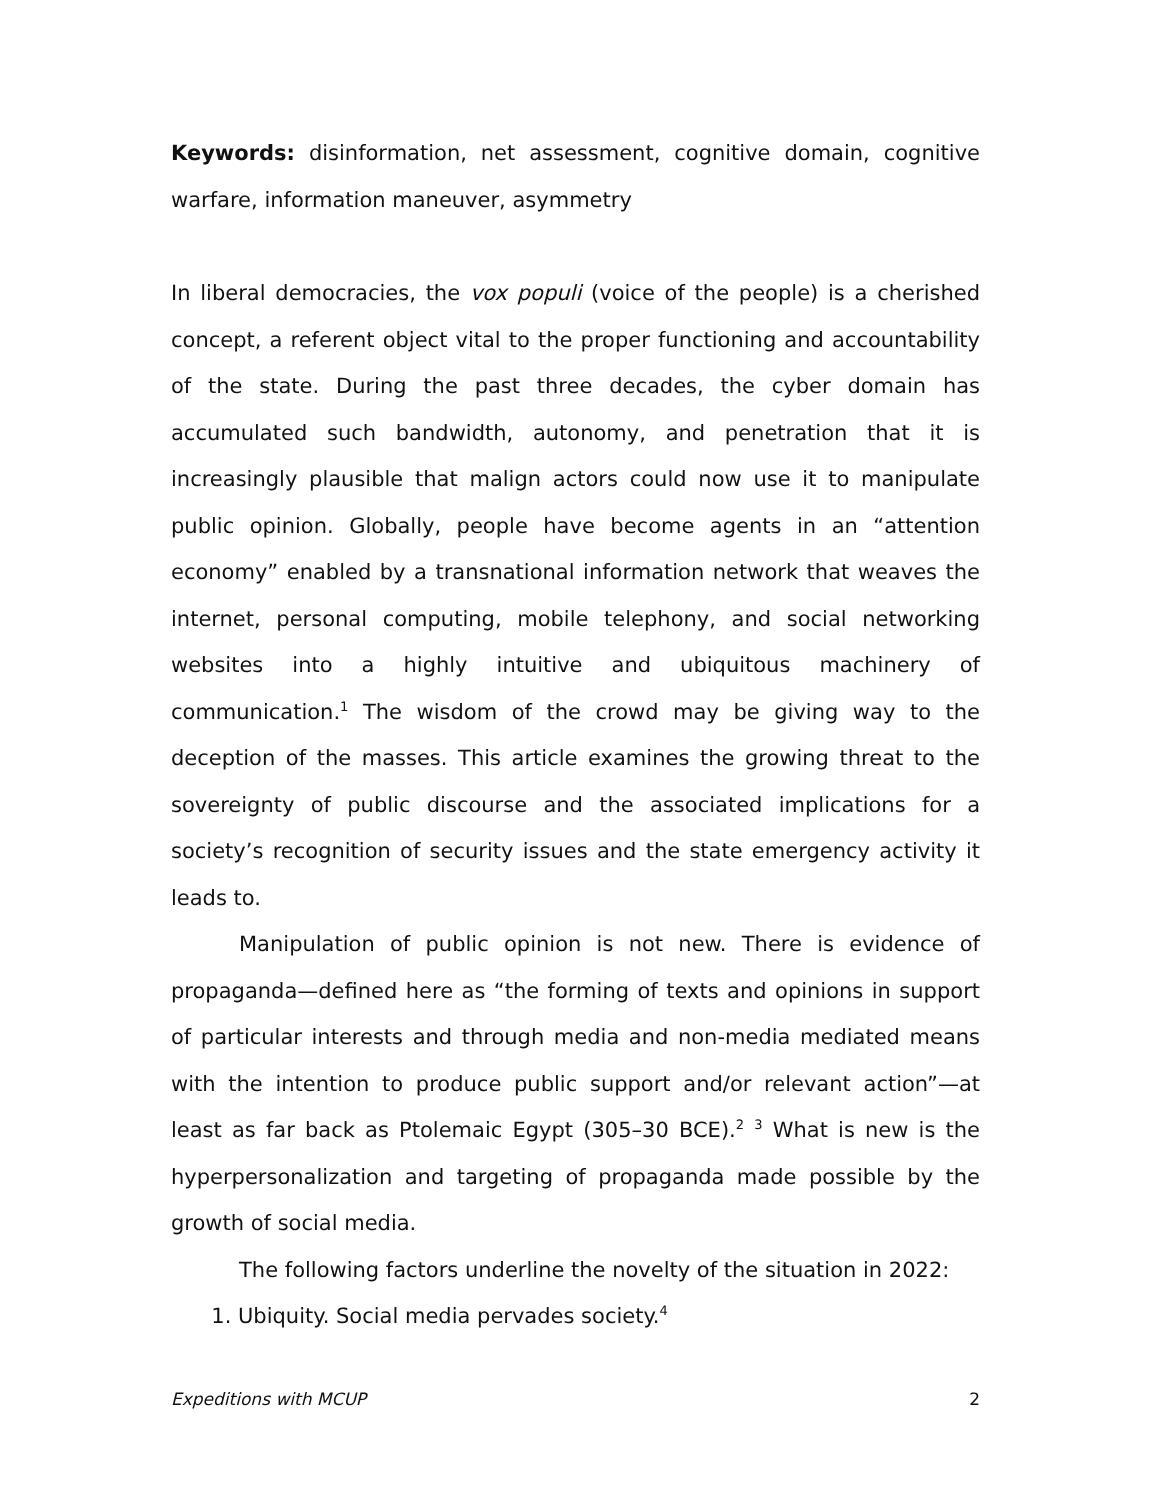Keywords: disinformation, net assessment, cognitive domain, cognitive warfare, information maneuver, asymmetry
In liberal democracies, the vox populi (voice of the people) is a cherished concept, a referent object vital to the proper functioning and accountability of the state. During the past three decades, the cyber domain has accumulated such bandwidth, autonomy, and penetration that it is increasingly plausible that malign actors could now use it to manipulate public opinion. Globally, people have become agents in an “attention economy” enabled by a transnational information network that weaves the internet, personal computing, mobile telephony, and social networking websites into a highly intuitive and ubiquitous machinery of communication.<sup>1</sup> The wisdom of the crowd may be giving way to the deception of the masses. This article examines the growing threat to the sovereignty of public discourse and the associated implications for a society’s recognition of security issues and the state emergency activity it leads to.
Manipulation of public opinion is not new. There is evidence of propaganda—defined here as “the forming of texts and opinions in support of particular interests and through media and non-media mediated means with the intention to produce public support and/or relevant action”—at least as far back as Ptolemaic Egypt (305–30 BCE).<sup>2</sup> <sup>3</sup> What is new is the hyperpersonalization and targeting of propaganda made possible by the growth of social media.
The following factors underline the novelty of the situation in 2022:
1. Ubiquity. Social media pervades society.<sup>4</sup>
Expeditions with MCUP 2